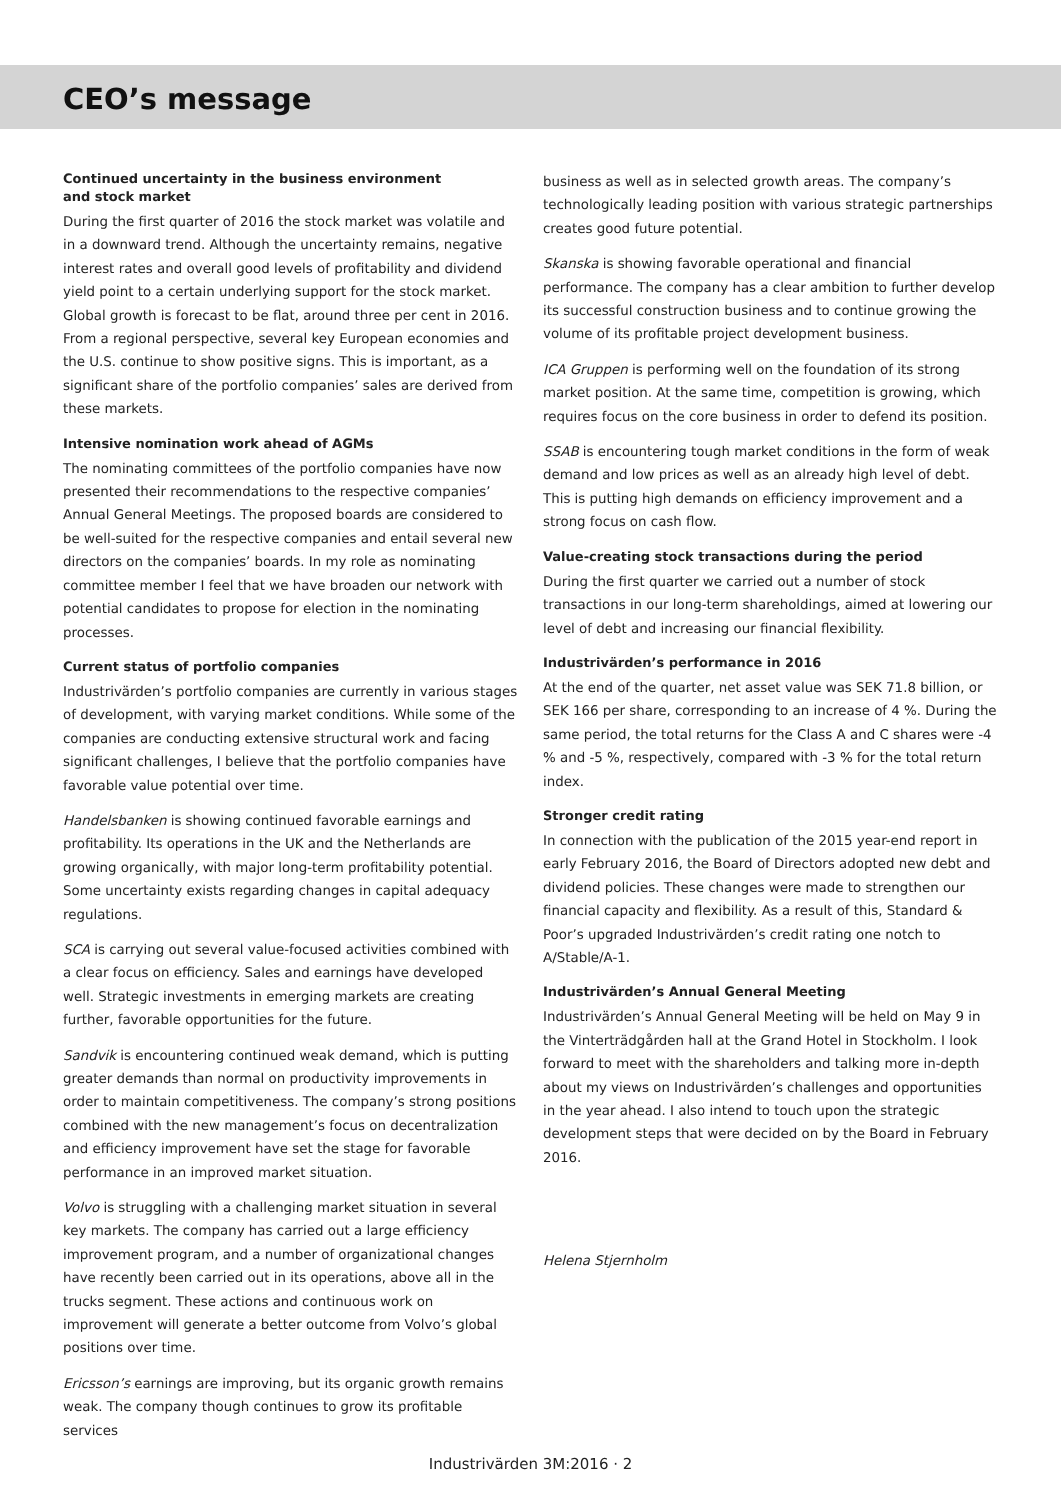CEO’s message
Continued uncertainty in the business environment
and stock market
During the first quarter of 2016 the stock market was volatile and in a downward trend. Although the uncertainty remains, negative interest rates and overall good levels of profitability and dividend yield point to a certain underlying support for the stock market. Global growth is forecast to be flat, around three per cent in 2016. From a regional perspective, several key European economies and the U.S. continue to show positive signs. This is important, as a significant share of the portfolio companies’ sales are derived from these markets.
Intensive nomination work ahead of AGMs
The nominating committees of the portfolio companies have now presented their recommendations to the respective companies’ Annual General Meetings. The proposed boards are considered to be well-suited for the respective companies and entail several new directors on the companies’ boards. In my role as nominating committee member I feel that we have broaden our network with potential candidates to propose for election in the nominating processes.
Current status of portfolio companies
Industrivärden’s portfolio companies are currently in various stages of development, with varying market conditions. While some of the companies are conducting extensive structural work and facing significant challenges, I believe that the portfolio companies have favorable value potential over time.
Handelsbanken is showing continued favorable earnings and profitability. Its operations in the UK and the Netherlands are growing organically, with major long-term profitability potential. Some uncertainty exists regarding changes in capital adequacy regulations.
SCA is carrying out several value-focused activities combined with a clear focus on efficiency. Sales and earnings have developed well. Strategic investments in emerging markets are creating further, favorable opportunities for the future.
Sandvik is encountering continued weak demand, which is putting greater demands than normal on productivity improvements in order to maintain competitiveness. The company’s strong positions combined with the new management’s focus on decentralization and efficiency improvement have set the stage for favorable performance in an improved market situation.
Volvo is struggling with a challenging market situation in several key markets. The company has carried out a large efficiency improvement program, and a number of organizational changes have recently been carried out in its operations, above all in the trucks segment. These actions and continuous work on improvement will generate a better outcome from Volvo’s global positions over time.
Ericsson’s earnings are improving, but its organic growth remains weak. The company though continues to grow its profitable services
business as well as in selected growth areas. The company’s technologically leading position with various strategic partnerships creates good future potential.
Skanska is showing favorable operational and financial performance. The company has a clear ambition to further develop its successful construction business and to continue growing the volume of its profitable project development business.
ICA Gruppen is performing well on the foundation of its strong market position. At the same time, competition is growing, which requires focus on the core business in order to defend its position.
SSAB is encountering tough market conditions in the form of weak demand and low prices as well as an already high level of debt. This is putting high demands on efficiency improvement and a strong focus on cash flow.
Value-creating stock transactions during the period
During the first quarter we carried out a number of stock transactions in our long-term shareholdings, aimed at lowering our level of debt and increasing our financial flexibility.
Industrivärden’s performance in 2016
At the end of the quarter, net asset value was SEK 71.8 billion, or SEK 166 per share, corresponding to an increase of 4 %. During the same period, the total returns for the Class A and C shares were -4 % and -5 %, respectively, compared with -3 % for the total return index.
Stronger credit rating
In connection with the publication of the 2015 year-end report in early February 2016, the Board of Directors adopted new debt and dividend policies. These changes were made to strengthen our financial capacity and flexibility. As a result of this, Standard & Poor’s upgraded Industrivärden’s credit rating one notch to A/Stable/A-1.
Industrivärden’s Annual General Meeting
Industrivärden’s Annual General Meeting will be held on May 9 in the Vinterträdgården hall at the Grand Hotel in Stockholm. I look forward to meet with the shareholders and talking more in-depth about my views on Industrivärden’s challenges and opportunities in the year ahead. I also intend to touch upon the strategic development steps that were decided on by the Board in February 2016.
Helena Stjernholm
Industrivärden 3M:2016 · 2